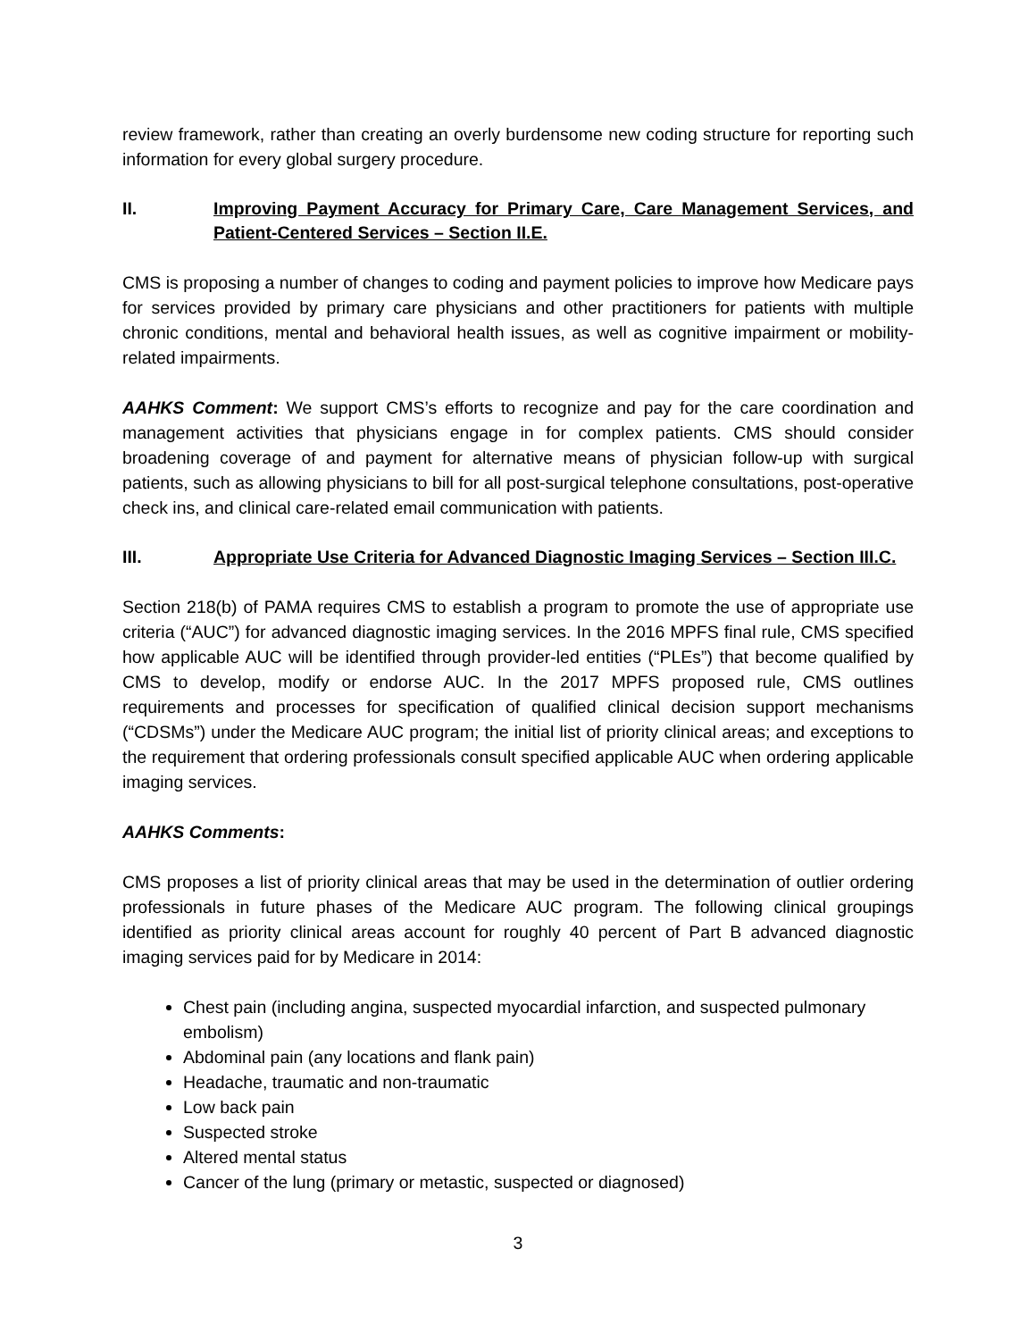review framework, rather than creating an overly burdensome new coding structure for reporting such information for every global surgery procedure.
II. Improving Payment Accuracy for Primary Care, Care Management Services, and Patient-Centered Services – Section II.E.
CMS is proposing a number of changes to coding and payment policies to improve how Medicare pays for services provided by primary care physicians and other practitioners for patients with multiple chronic conditions, mental and behavioral health issues, as well as cognitive impairment or mobility-related impairments.
AAHKS Comment: We support CMS’s efforts to recognize and pay for the care coordination and management activities that physicians engage in for complex patients. CMS should consider broadening coverage of and payment for alternative means of physician follow-up with surgical patients, such as allowing physicians to bill for all post-surgical telephone consultations, post-operative check ins, and clinical care-related email communication with patients.
III. Appropriate Use Criteria for Advanced Diagnostic Imaging Services – Section III.C.
Section 218(b) of PAMA requires CMS to establish a program to promote the use of appropriate use criteria (“AUC”) for advanced diagnostic imaging services. In the 2016 MPFS final rule, CMS specified how applicable AUC will be identified through provider-led entities (“PLEs”) that become qualified by CMS to develop, modify or endorse AUC. In the 2017 MPFS proposed rule, CMS outlines requirements and processes for specification of qualified clinical decision support mechanisms (“CDSMs”) under the Medicare AUC program; the initial list of priority clinical areas; and exceptions to the requirement that ordering professionals consult specified applicable AUC when ordering applicable imaging services.
AAHKS Comments:
CMS proposes a list of priority clinical areas that may be used in the determination of outlier ordering professionals in future phases of the Medicare AUC program. The following clinical groupings identified as priority clinical areas account for roughly 40 percent of Part B advanced diagnostic imaging services paid for by Medicare in 2014:
Chest pain (including angina, suspected myocardial infarction, and suspected pulmonary embolism)
Abdominal pain (any locations and flank pain)
Headache, traumatic and non-traumatic
Low back pain
Suspected stroke
Altered mental status
Cancer of the lung (primary or metastic, suspected or diagnosed)
3